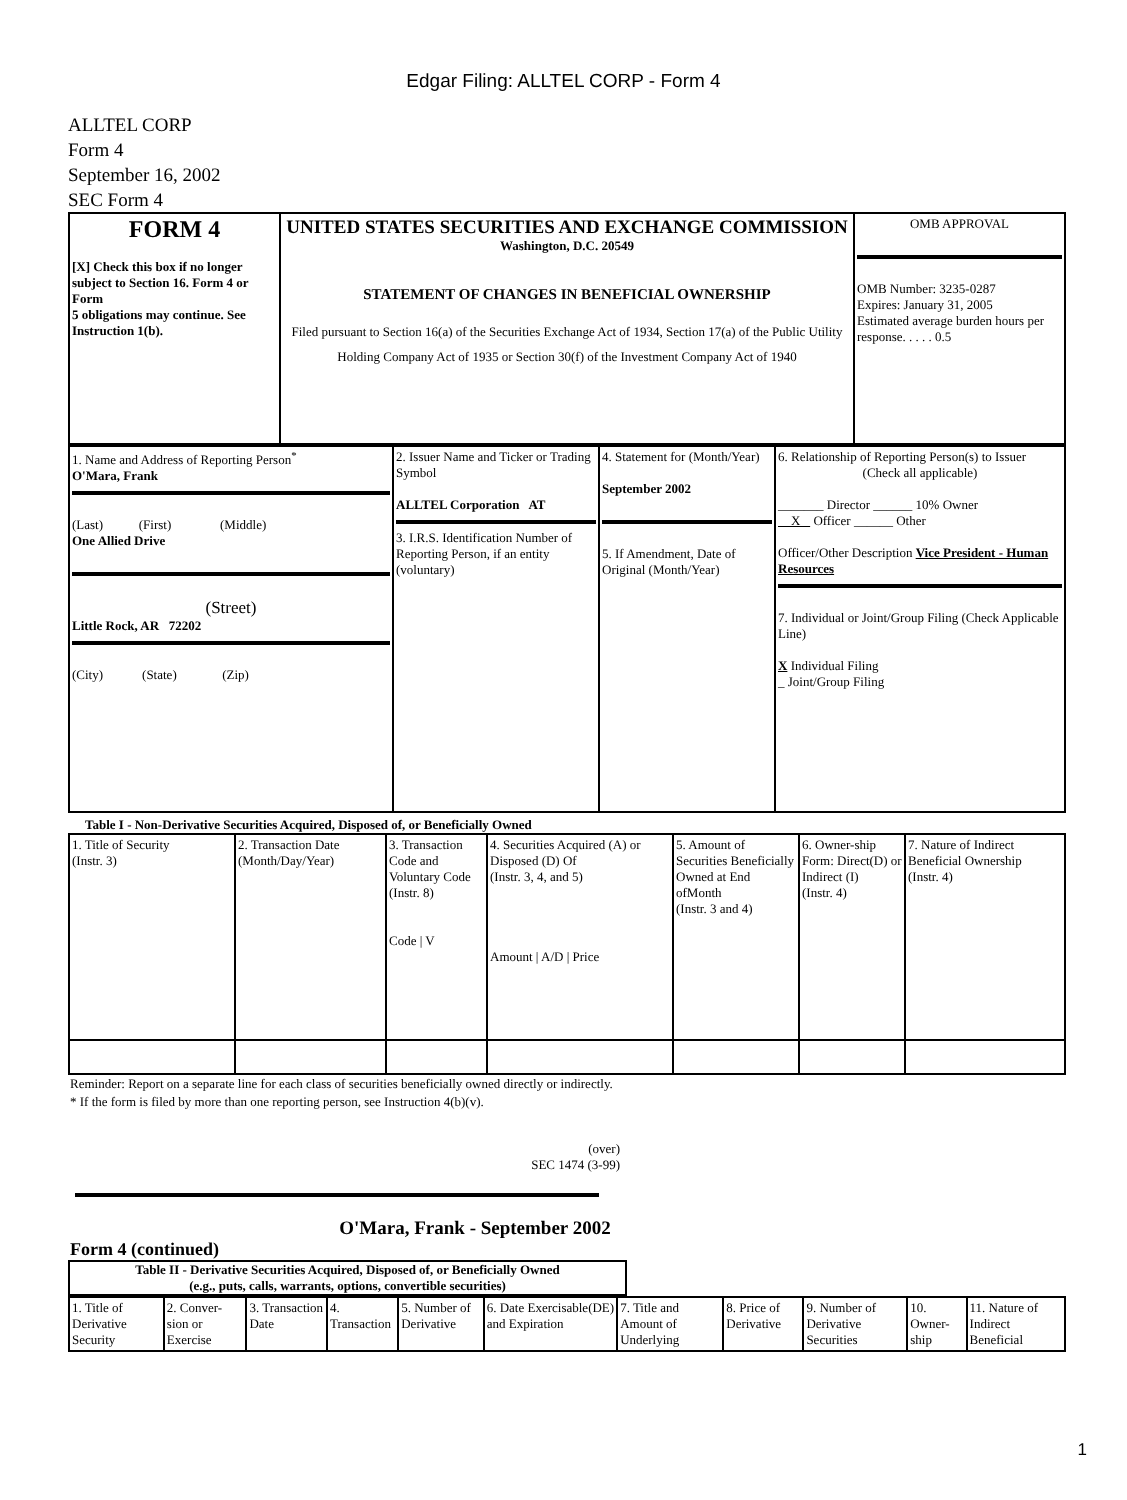Edgar Filing: ALLTEL CORP - Form 4
ALLTEL CORP
Form 4
September 16, 2002
SEC Form 4
| FORM 4 [X] Check this box if no longer subject to Section 16. Form 4 or Form 5 obligations may continue. See Instruction 1(b). | UNITED STATES SECURITIES AND EXCHANGE COMMISSION Washington, D.C. 20549 STATEMENT OF CHANGES IN BENEFICIAL OWNERSHIP Filed pursuant to Section 16(a) of the Securities Exchange Act of 1934, Section 17(a) of the Public Utility Holding Company Act of 1935 or Section 30(f) of the Investment Company Act of 1940 | OMB APPROVAL OMB Number: 3235-0287 Expires: January 31, 2005 Estimated average burden hours per response. . . . . 0.5 |
| 1. Name and Address of Reporting Person<sup>*</sup> O'Mara, Frank (Last) (First) (Middle) One Allied Drive (Street) Little Rock, AR 72202 (City) (State) (Zip) | 2. Issuer Name and Ticker or Trading Symbol ALLTEL Corporation AT 3. I.R.S. Identification Number of Reporting Person, if an entity (voluntary) | 4. Statement for (Month/Year) September 2002 5. If Amendment, Date of Original (Month/Year) | 6. Relationship of Reporting Person(s) to Issuer (Check all applicable) _______ Director ______ 10% Owner X Officer ______ Other Officer/Other Description Vice President - Human Resources 7. Individual or Joint/Group Filing (Check Applicable Line) X Individual Filing _ Joint/Group Filing |
Table I - Non-Derivative Securities Acquired, Disposed of, or Beneficially Owned
| 1. Title of Security (Instr. 3) | 2. Transaction Date (Month/Day/Year) | 3. Transaction Code and Voluntary Code (Instr. 8) Code / V | 4. Securities Acquired (A) or Disposed (D) Of (Instr. 3, 4, and 5) Amount / A/D / Price | 5. Amount of Securities Beneficially Owned at End ofMonth (Instr. 3 and 4) | 6. Owner-ship Form: Direct(D) or Indirect (I) (Instr. 4) | 7. Nature of Indirect Beneficial Ownership (Instr. 4) |
| --- | --- | --- | --- | --- | --- | --- |
Reminder: Report on a separate line for each class of securities beneficially owned directly or indirectly.
* If the form is filed by more than one reporting person, see Instruction 4(b)(v).
(over)
SEC 1474 (3-99)
O'Mara, Frank - September 2002
Form 4 (continued)
Table II - Derivative Securities Acquired, Disposed of, or Beneficially Owned
(e.g., puts, calls, warrants, options, convertible securities)
| 1. Title of Derivative Security | 2. Conver-sion or Exercise | 3. Transaction Date | 4. Transaction | 5. Number of Derivative | 6. Date Exercisable(DE) and Expiration | 7. Title and Amount of Underlying | 8. Price of Derivative | 9. Number of Derivative Securities | 10. Owner-ship | 11. Nature of Indirect Beneficial |
| --- | --- | --- | --- | --- | --- | --- | --- | --- | --- | --- |
1